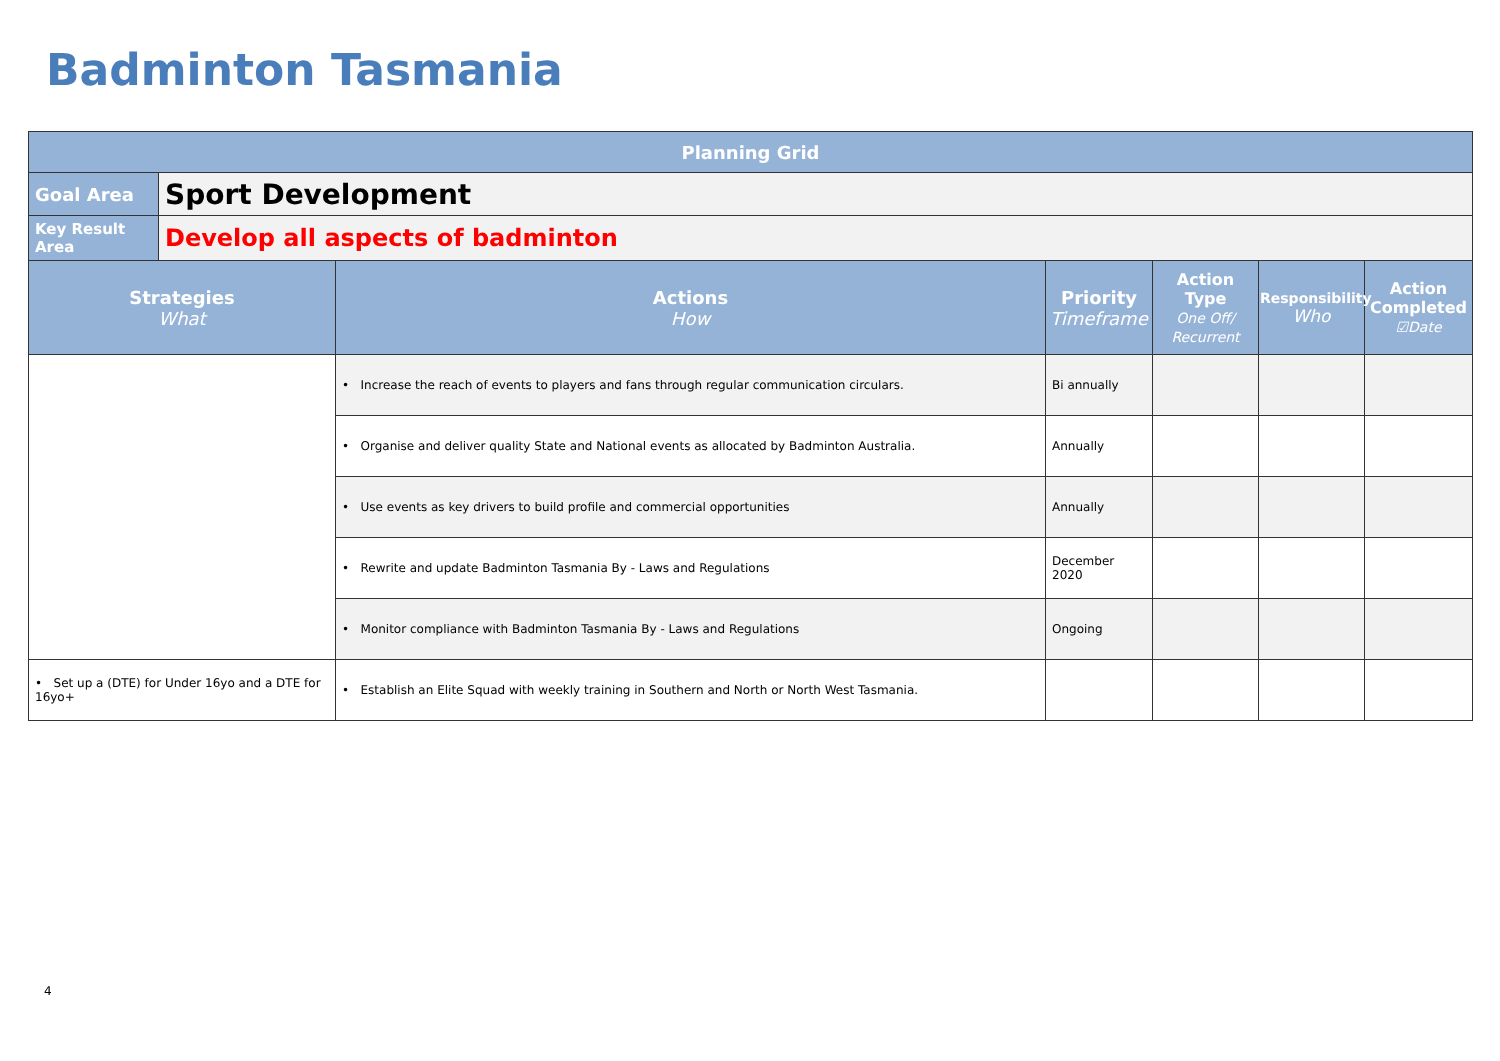Badminton Tasmania
| Planning Grid | | | | | | |
| --- | --- | --- | --- | --- | --- | --- |
| Goal Area | Sport Development | | | | | |
| Key Result Area | Develop all aspects of badminton | | | | | |
| Strategies What | | Actions How | Priority Timeframe | Action Type One Off/ Recurrent | Responsibility Who | Action Completed ☑Date |
| | | • Increase the reach of events to players and fans through regular communication circulars. | Bi annually | | | |
| | | • Organise and deliver quality State and National events as allocated by Badminton Australia. | Annually | | | |
| | | • Use events as key drivers to build profile and commercial opportunities | Annually | | | |
| | | • Rewrite and update Badminton Tasmania By - Laws and Regulations | December 2020 | | | |
| | | • Monitor compliance with Badminton Tasmania By - Laws and Regulations | Ongoing | | | |
| • Set up a (DTE) for Under 16yo and a DTE for 16yo+ | | • Establish an Elite Squad with weekly training in Southern and North or North West Tasmania. | | | | |
4